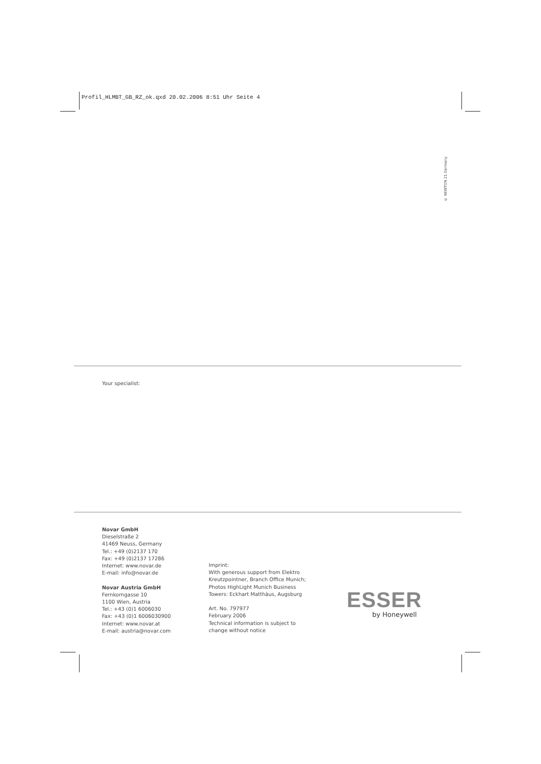Profil_HLMBT_GB_RZ_ok.qxd 20.02.2006 8:51 Uhr Seite 4
© NEWTON 21 Germany
Your specialist:
Novar GmbH
Dieselstraße 2
41469 Neuss, Germany
Tel.: +49 (0)2137 170
Fax: +49 (0)2137 17286
Internet: www.novar.de
E-mail: info@novar.de
Novar Austria GmbH
Fernkorngasse 10
1100 Wien, Austria
Tel.: +43 (0)1 6006030
Fax: +43 (0)1 6006030900
Internet: www.novar.at
E-mail: austria@novar.com
Imprint:
With generous support from Elektro
Kreutzpointner, Branch Office Munich;
Photos HighLight Munich Business
Towers: Eckhart Matthäus, Augsburg
Art. No. 797977
February 2006
Technical information is subject to
change without notice
ESSER
by Honeywell